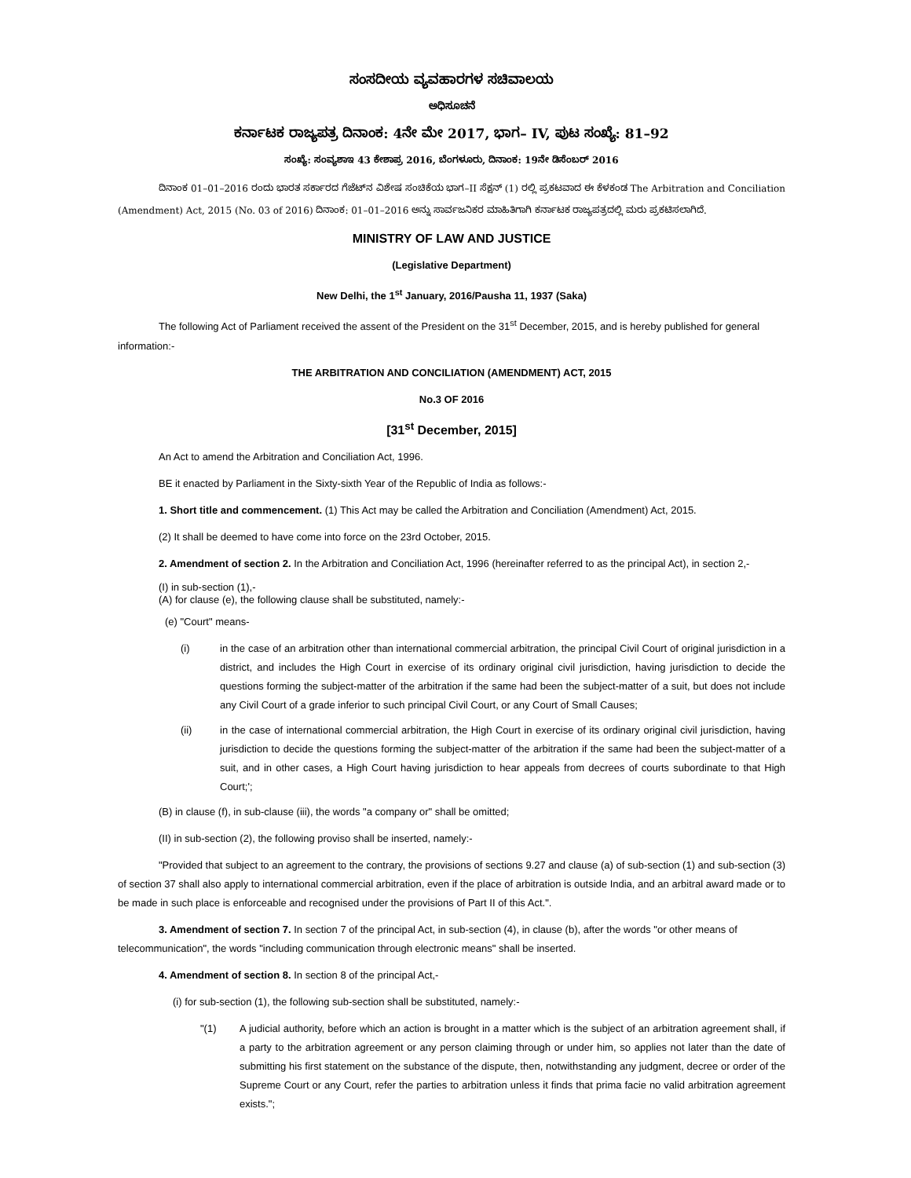ಸಂಸದೀಯ ವ್ಯವಹಾರಗಳ ಸಚಿವಾಲಯ
ಅಧಿಸೂಚನೆ
ಕರ್ನಾಟಕ ರಾಜ್ಯಪತ್ರ ದಿನಾಂಕ: 4ನೇ ಮೇ 2017, ಭಾಗ– IV, ಪುಟ ಸಂಖ್ಯೆ: 81–92
ಸಂಖ್ಯೆ: ಸಂವ್ಯಶಾಇ 43 ಕೇಶಾಪ್ರ 2016, ಬೆಂಗಳೂರು, ದಿನಾಂಕ: 19ನೇ ಡಿಸೆಂಬರ್ 2016
ದಿನಾಂಕ 01–01–2016 ರಂದು ಭಾರತ ಸರ್ಕಾರದ ಗೆಜೆಟ್‌ನ ವಿಶೇಷ ಸಂಚಿಕೆಯ ಭಾಗ–II ಸೆಕ್ಷನ್ (1) ರಲ್ಲಿ ಪ್ರಕಟವಾದ ಈ ಕೆಳಕಂಡ The Arbitration and Conciliation (Amendment) Act, 2015 (No. 03 of 2016) ದಿನಾಂಕ: 01–01–2016 ಅನ್ನು ಸಾರ್ವಜನಿಕರ ಮಾಹಿತಿಗಾಗಿ ಕರ್ನಾಟಕ ರಾಜ್ಯಪತ್ರದಲ್ಲಿ ಮರು ಪ್ರಕಟಿಸಲಾಗಿದೆ.
MINISTRY OF LAW AND JUSTICE
(Legislative Department)
New Delhi, the 1<sup>st</sup> January, 2016/Pausha 11, 1937 (Saka)
The following Act of Parliament received the assent of the President on the 31<sup>st</sup> December, 2015, and is hereby published for general information:-
THE ARBITRATION AND CONCILIATION (AMENDMENT) ACT, 2015
No.3 OF 2016
[31<sup>st</sup> December, 2015]
An Act to amend the Arbitration and Conciliation Act, 1996.
BE it enacted by Parliament in the Sixty-sixth Year of the Republic of India as follows:-
1. Short title and commencement. (1) This Act may be called the Arbitration and Conciliation (Amendment) Act, 2015.
(2) It shall be deemed to have come into force on the 23rd October, 2015.
2. Amendment of section 2. In the Arbitration and Conciliation Act, 1996 (hereinafter referred to as the principal Act), in section 2,-
(I) in sub-section (1),-
(A) for clause (e), the following clause shall be substituted, namely:-
(e) "Court" means-
(i) in the case of an arbitration other than international commercial arbitration, the principal Civil Court of original jurisdiction in a district, and includes the High Court in exercise of its ordinary original civil jurisdiction, having jurisdiction to decide the questions forming the subject-matter of the arbitration if the same had been the subject-matter of a suit, but does not include any Civil Court of a grade inferior to such principal Civil Court, or any Court of Small Causes;
(ii) in the case of international commercial arbitration, the High Court in exercise of its ordinary original civil jurisdiction, having jurisdiction to decide the questions forming the subject-matter of the arbitration if the same had been the subject-matter of a suit, and in other cases, a High Court having jurisdiction to hear appeals from decrees of courts subordinate to that High Court;';
(B) in clause (f), in sub-clause (iii), the words "a company or" shall be omitted;
(II) in sub-section (2), the following proviso shall be inserted, namely:-
"Provided that subject to an agreement to the contrary, the provisions of sections 9.27 and clause (a) of sub-section (1) and sub-section (3) of section 37 shall also apply to international commercial arbitration, even if the place of arbitration is outside India, and an arbitral award made or to be made in such place is enforceable and recognised under the provisions of Part II of this Act.".
3. Amendment of section 7. In section 7 of the principal Act, in sub-section (4), in clause (b), after the words "or other means of telecommunication", the words "including communication through electronic means" shall be inserted.
4. Amendment of section 8. In section 8 of the principal Act,-
(i) for sub-section (1), the following sub-section shall be substituted, namely:-
"(1) A judicial authority, before which an action is brought in a matter which is the subject of an arbitration agreement shall, if a party to the arbitration agreement or any person claiming through or under him, so applies not later than the date of submitting his first statement on the substance of the dispute, then, notwithstanding any judgment, decree or order of the Supreme Court or any Court, refer the parties to arbitration unless it finds that prima facie no valid arbitration agreement exists.";